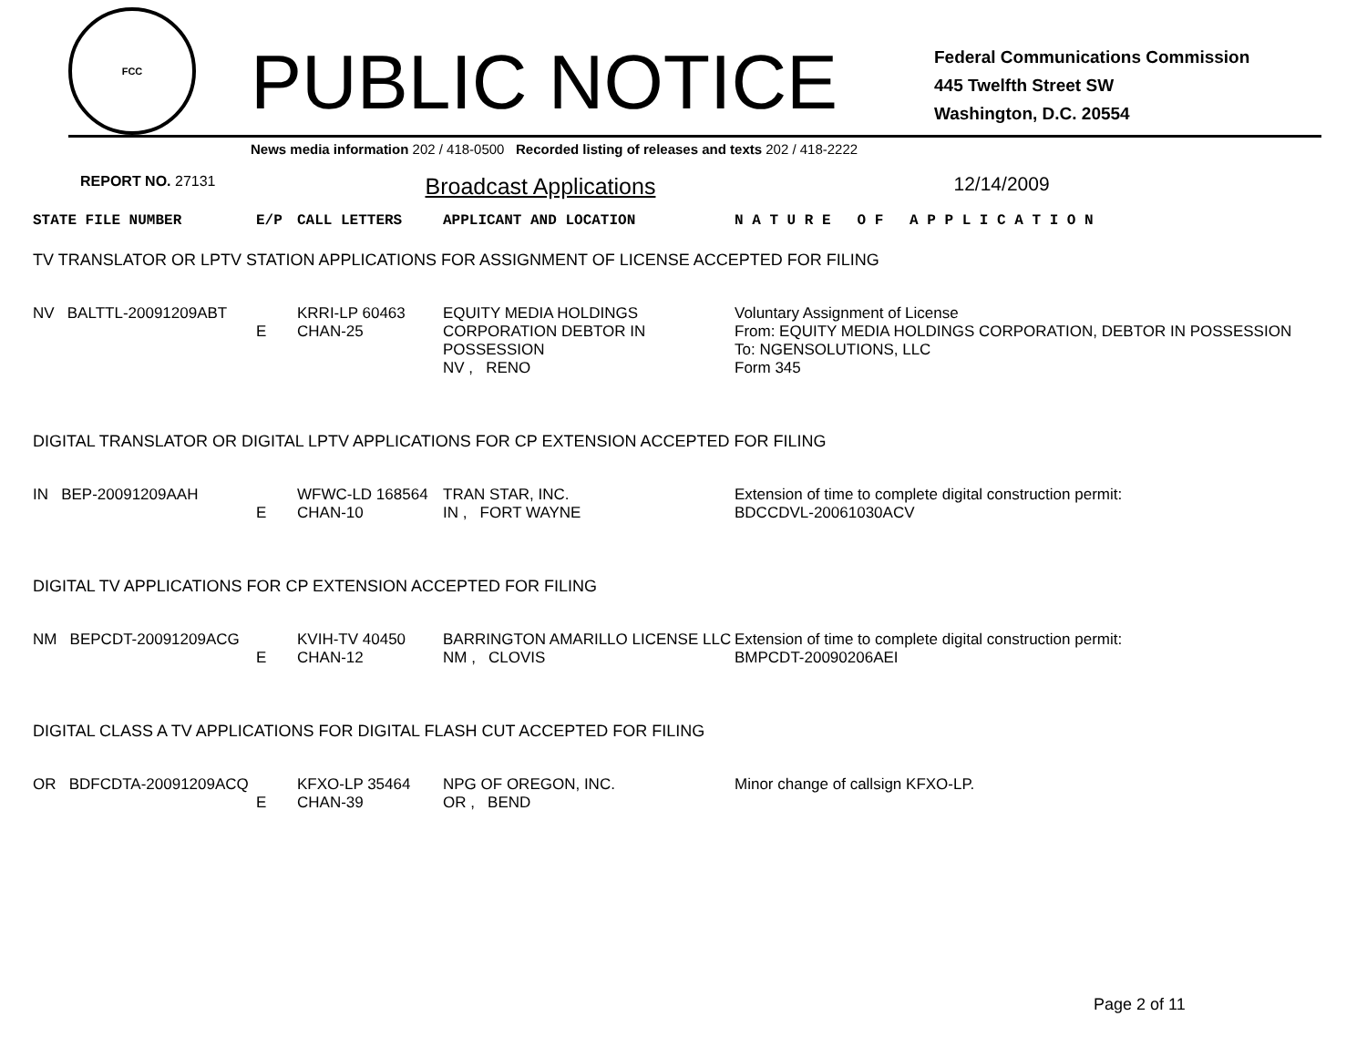FCC
PUBLIC NOTICE
Federal Communications Commission
445 Twelfth Street SW
Washington, D.C. 20554
News media information 202 / 418-0500 Recorded listing of releases and texts 202 / 418-2222
REPORT NO. 27131 Broadcast Applications 12/14/2009
| STATE FILE NUMBER | E/P | CALL LETTERS | APPLICANT AND LOCATION | N A T U R E O F A P P L I C A T I O N |
| --- | --- | --- | --- | --- |
| TV TRANSLATOR OR LPTV STATION APPLICATIONS FOR ASSIGNMENT OF LICENSE ACCEPTED FOR FILING | | | | |
| NV BALTTL-20091209ABT | E | KRRI-LP 60463 CHAN-25 | EQUITY MEDIA HOLDINGS CORPORATION DEBTOR IN POSSESSION NV , RENO | Voluntary Assignment of License From: EQUITY MEDIA HOLDINGS CORPORATION, DEBTOR IN POSSESSION To: NGENSOLUTIONS, LLC Form 345 |
| DIGITAL TRANSLATOR OR DIGITAL LPTV APPLICATIONS FOR CP EXTENSION ACCEPTED FOR FILING | | | | |
| IN BEP-20091209AAH | E | WFWC-LD 168564 CHAN-10 | TRAN STAR, INC. IN , FORT WAYNE | Extension of time to complete digital construction permit: BDCCDVL-20061030ACV |
| DIGITAL TV APPLICATIONS FOR CP EXTENSION ACCEPTED FOR FILING | | | | |
| NM BEPCDT-20091209ACG | E | KVIH-TV 40450 CHAN-12 | BARRINGTON AMARILLO LICENSE LLC NM , CLOVIS | Extension of time to complete digital construction permit: BMPCDT-20090206AEI |
| DIGITAL CLASS A TV APPLICATIONS FOR DIGITAL FLASH CUT ACCEPTED FOR FILING | | | | |
| OR BDFCDTA-20091209ACQ | E | KFXO-LP 35464 CHAN-39 | NPG OF OREGON, INC. OR , BEND | Minor change of callsign KFXO-LP. |
Page 2 of 11